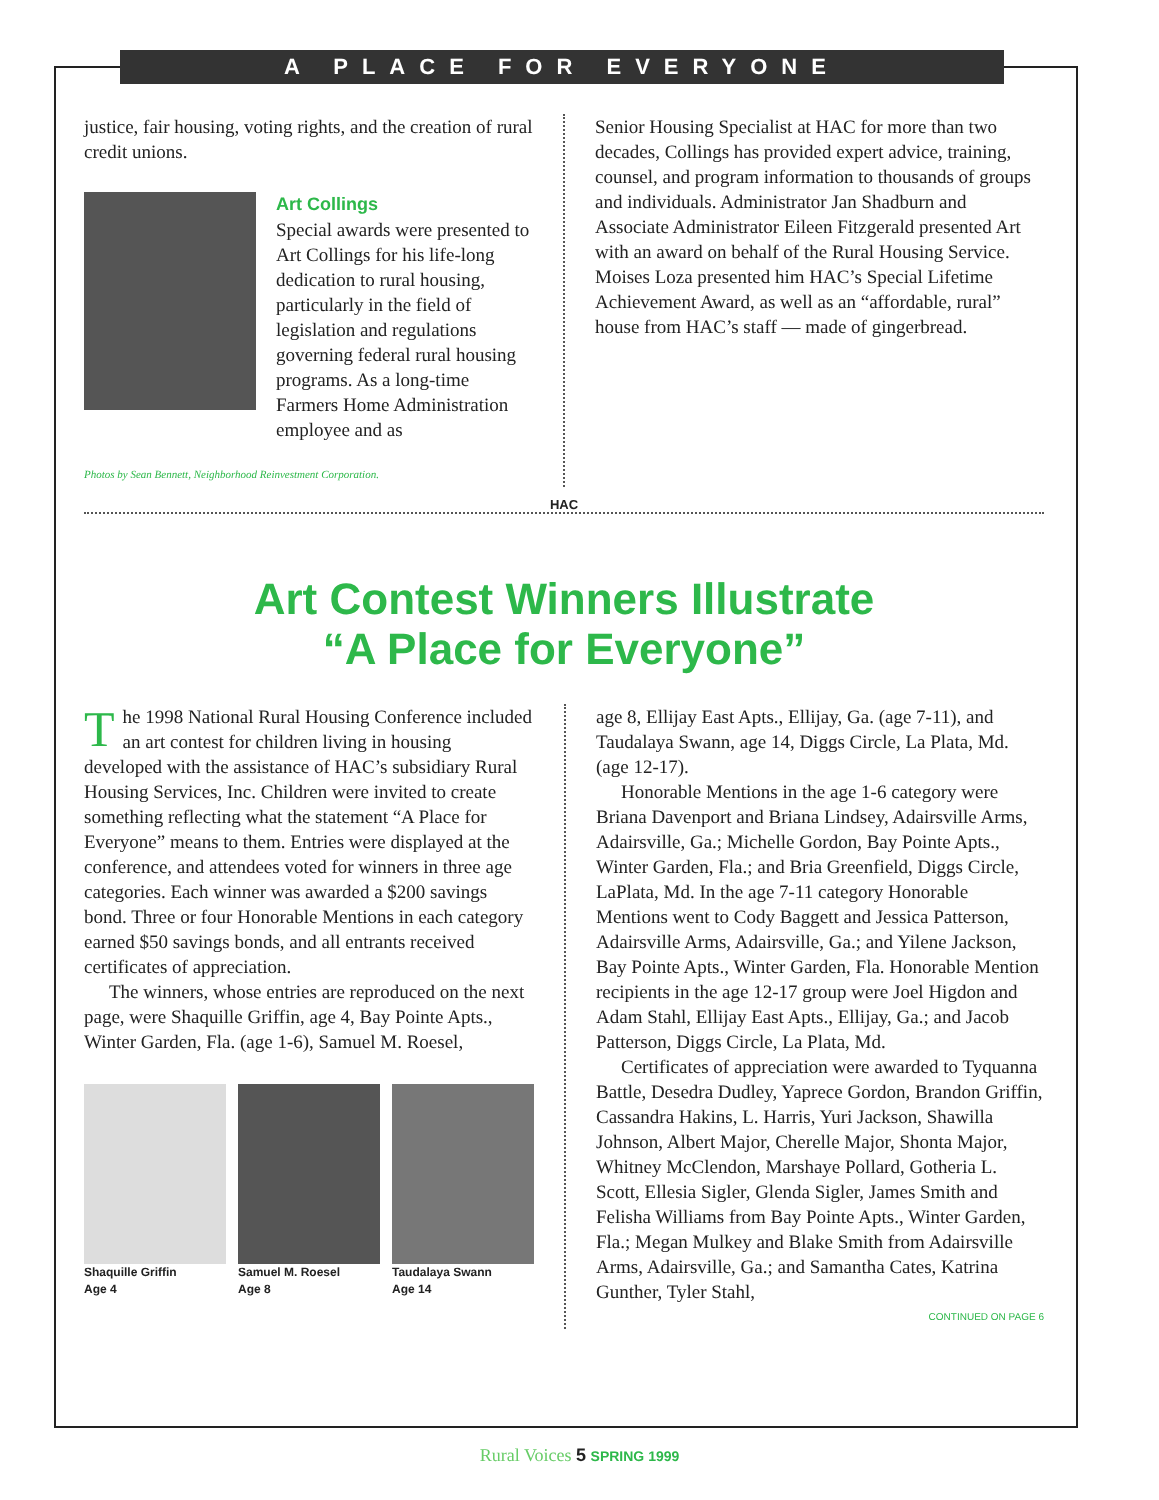A PLACE FOR EVERYONE
justice, fair housing, voting rights, and the creation of rural credit unions.
Art Collings
Special awards were presented to Art Collings for his life-long dedication to rural housing, particularly in the field of legislation and regulations governing federal rural housing programs. As a long-time Farmers Home Administration employee and as
Photos by Sean Bennett, Neighborhood Reinvestment Corporation.
Senior Housing Specialist at HAC for more than two decades, Collings has provided expert advice, training, counsel, and program information to thousands of groups and individuals. Administrator Jan Shadburn and Associate Administrator Eileen Fitzgerald presented Art with an award on behalf of the Rural Housing Service. Moises Loza presented him HAC’s Special Lifetime Achievement Award, as well as an “affordable, rural” house from HAC’s staff — made of gingerbread.
HAC
Art Contest Winners Illustrate
“A Place for Everyone”
The 1998 National Rural Housing Conference included an art contest for children living in housing developed with the assistance of HAC’s subsidiary Rural Housing Services, Inc. Children were invited to create something reflecting what the statement “A Place for Everyone” means to them. Entries were displayed at the conference, and attendees voted for winners in three age categories. Each winner was awarded a $200 savings bond. Three or four Honorable Mentions in each category earned $50 savings bonds, and all entrants received certificates of appreciation.
The winners, whose entries are reproduced on the next page, were Shaquille Griffin, age 4, Bay Pointe Apts., Winter Garden, Fla. (age 1-6), Samuel M. Roesel,
Shaquille Griffin
Age 4
Samuel M. Roesel
Age 8
Taudalaya Swann
Age 14
age 8, Ellijay East Apts., Ellijay, Ga. (age 7-11), and Taudalaya Swann, age 14, Diggs Circle, La Plata, Md. (age 12-17).
Honorable Mentions in the age 1-6 category were Briana Davenport and Briana Lindsey, Adairsville Arms, Adairsville, Ga.; Michelle Gordon, Bay Pointe Apts., Winter Garden, Fla.; and Bria Greenfield, Diggs Circle, LaPlata, Md. In the age 7-11 category Honorable Mentions went to Cody Baggett and Jessica Patterson, Adairsville Arms, Adairsville, Ga.; and Yilene Jackson, Bay Pointe Apts., Winter Garden, Fla. Honorable Mention recipients in the age 12-17 group were Joel Higdon and Adam Stahl, Ellijay East Apts., Ellijay, Ga.; and Jacob Patterson, Diggs Circle, La Plata, Md.
Certificates of appreciation were awarded to Tyquanna Battle, Desedra Dudley, Yaprece Gordon, Brandon Griffin, Cassandra Hakins, L. Harris, Yuri Jackson, Shawilla Johnson, Albert Major, Cherelle Major, Shonta Major, Whitney McClendon, Marshaye Pollard, Gotheria L. Scott, Ellesia Sigler, Glenda Sigler, James Smith and Felisha Williams from Bay Pointe Apts., Winter Garden, Fla.; Megan Mulkey and Blake Smith from Adairsville Arms, Adairsville, Ga.; and Samantha Cates, Katrina Gunther, Tyler Stahl,
CONTINUED ON PAGE 6
Rural Voices 5 SPRING 1999